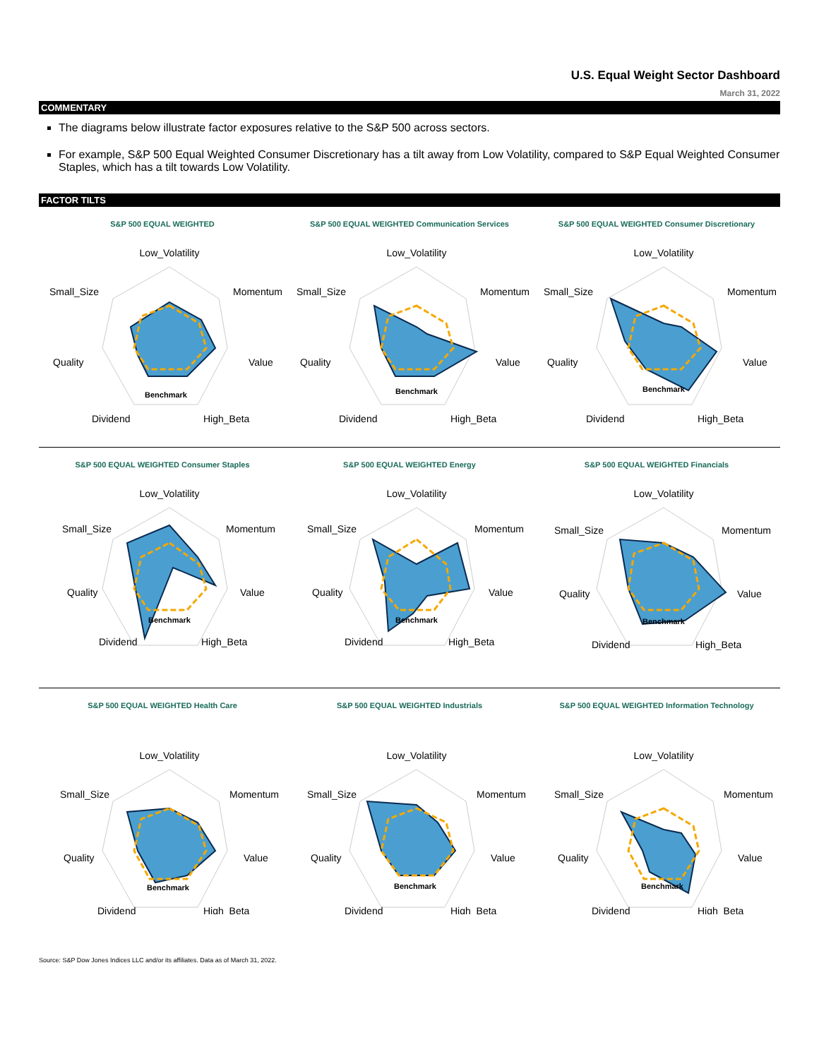U.S. Equal Weight Sector Dashboard
March 31, 2022
COMMENTARY
The diagrams below illustrate factor exposures relative to the S&P 500 across sectors.
For example, S&P 500 Equal Weighted Consumer Discretionary has a tilt away from Low Volatility, compared to S&P Equal Weighted Consumer Staples, which has a tilt towards Low Volatility.
FACTOR TILTS
S&P 500 EQUAL WEIGHTED
Low_Volatility
Momentum
Value
High_Beta
Dividend
Quality
Small_Size
Benchmark
S&P 500 EQUAL WEIGHTED Communication Services
Low_Volatility
Momentum
Value
High_Beta
Dividend
Quality
Small_Size
Benchmark
S&P 500 EQUAL WEIGHTED Consumer Discretionary
Low_Volatility
Momentum
Value
High_Beta
Dividend
Quality
Small_Size
Benchmark
S&P 500 EQUAL WEIGHTED Consumer Staples
Low_Volatility
Momentum
Value
High_Beta
Dividend
Quality
Small_Size
Benchmark
S&P 500 EQUAL WEIGHTED Energy
Low_Volatility
Momentum
Value
High_Beta
Dividend
Quality
Small_Size
Benchmark
S&P 500 EQUAL WEIGHTED Financials
Low_Volatility
Momentum
Value
High_Beta
Dividend
Quality
Small_Size
Benchmark
S&P 500 EQUAL WEIGHTED Health Care
Low_Volatility
Momentum
Value
High_Beta
Dividend
Quality
Small_Size
Benchmark
S&P 500 EQUAL WEIGHTED Industrials
Low_Volatility
Momentum
Value
High_Beta
Dividend
Quality
Small_Size
Benchmark
S&P 500 EQUAL WEIGHTED Information Technology
Low_Volatility
Momentum
Value
High_Beta
Dividend
Quality
Small_Size
Benchmark
Source: S&P Dow Jones Indices LLC and/or its affiliates. Data as of March 31, 2022.